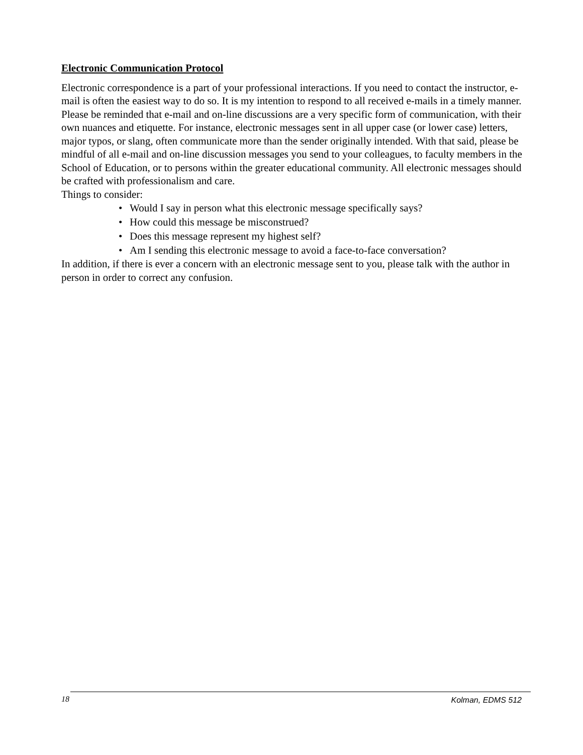Electronic Communication Protocol
Electronic correspondence is a part of your professional interactions. If you need to contact the instructor, e-mail is often the easiest way to do so. It is my intention to respond to all received e-mails in a timely manner. Please be reminded that e-mail and on-line discussions are a very specific form of communication, with their own nuances and etiquette. For instance, electronic messages sent in all upper case (or lower case) letters, major typos, or slang, often communicate more than the sender originally intended. With that said, please be mindful of all e-mail and on-line discussion messages you send to your colleagues, to faculty members in the School of Education, or to persons within the greater educational community. All electronic messages should be crafted with professionalism and care.
Things to consider:
• Would I say in person what this electronic message specifically says?
• How could this message be misconstrued?
• Does this message represent my highest self?
• Am I sending this electronic message to avoid a face-to-face conversation?
In addition, if there is ever a concern with an electronic message sent to you, please talk with the author in person in order to correct any confusion.
18 Kolman, EDMS 512